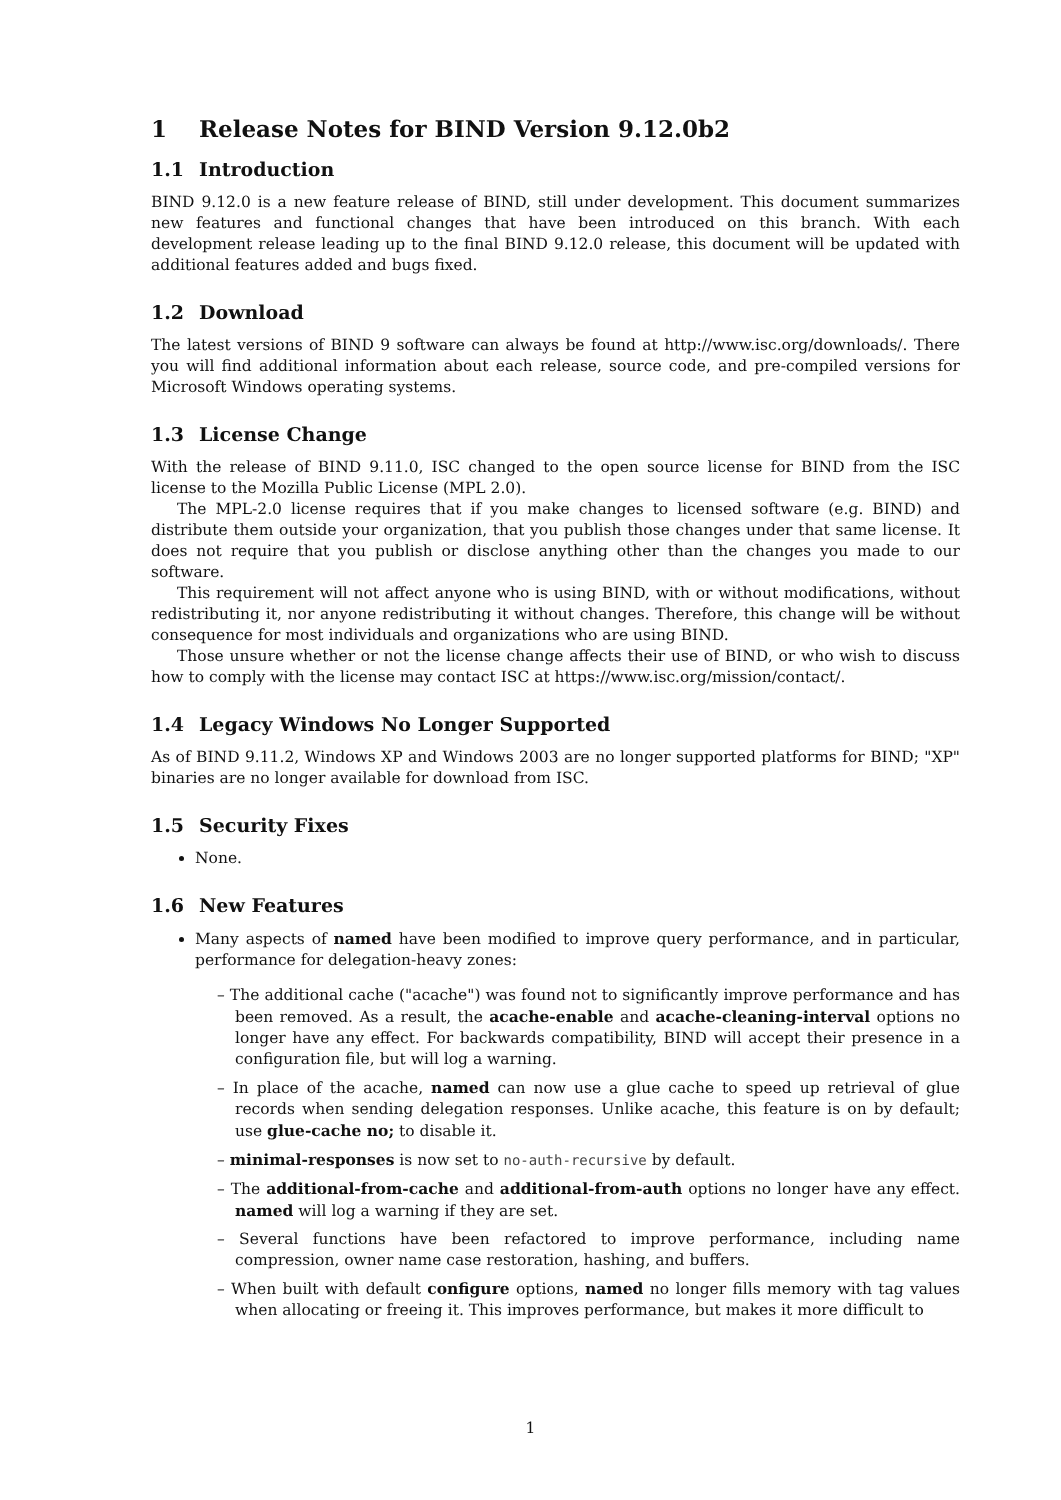1 Release Notes for BIND Version 9.12.0b2
1.1 Introduction
BIND 9.12.0 is a new feature release of BIND, still under development. This document summarizes new features and functional changes that have been introduced on this branch. With each development release leading up to the final BIND 9.12.0 release, this document will be updated with additional features added and bugs fixed.
1.2 Download
The latest versions of BIND 9 software can always be found at http://www.isc.org/downloads/. There you will find additional information about each release, source code, and pre-compiled versions for Microsoft Windows operating systems.
1.3 License Change
With the release of BIND 9.11.0, ISC changed to the open source license for BIND from the ISC license to the Mozilla Public License (MPL 2.0).
The MPL-2.0 license requires that if you make changes to licensed software (e.g. BIND) and distribute them outside your organization, that you publish those changes under that same license. It does not require that you publish or disclose anything other than the changes you made to our software.
This requirement will not affect anyone who is using BIND, with or without modifications, without redistributing it, nor anyone redistributing it without changes. Therefore, this change will be without consequence for most individuals and organizations who are using BIND.
Those unsure whether or not the license change affects their use of BIND, or who wish to discuss how to comply with the license may contact ISC at https://www.isc.org/mission/contact/.
1.4 Legacy Windows No Longer Supported
As of BIND 9.11.2, Windows XP and Windows 2003 are no longer supported platforms for BIND; "XP" binaries are no longer available for download from ISC.
1.5 Security Fixes
None.
1.6 New Features
Many aspects of named have been modified to improve query performance, and in particular, performance for delegation-heavy zones:
– The additional cache ("acache") was found not to significantly improve performance and has been removed. As a result, the acache-enable and acache-cleaning-interval options no longer have any effect. For backwards compatibility, BIND will accept their presence in a configuration file, but will log a warning.
– In place of the acache, named can now use a glue cache to speed up retrieval of glue records when sending delegation responses. Unlike acache, this feature is on by default; use glue-cache no; to disable it.
– minimal-responses is now set to no-auth-recursive by default.
– The additional-from-cache and additional-from-auth options no longer have any effect. named will log a warning if they are set.
– Several functions have been refactored to improve performance, including name compression, owner name case restoration, hashing, and buffers.
– When built with default configure options, named no longer fills memory with tag values when allocating or freeing it. This improves performance, but makes it more difficult to
1